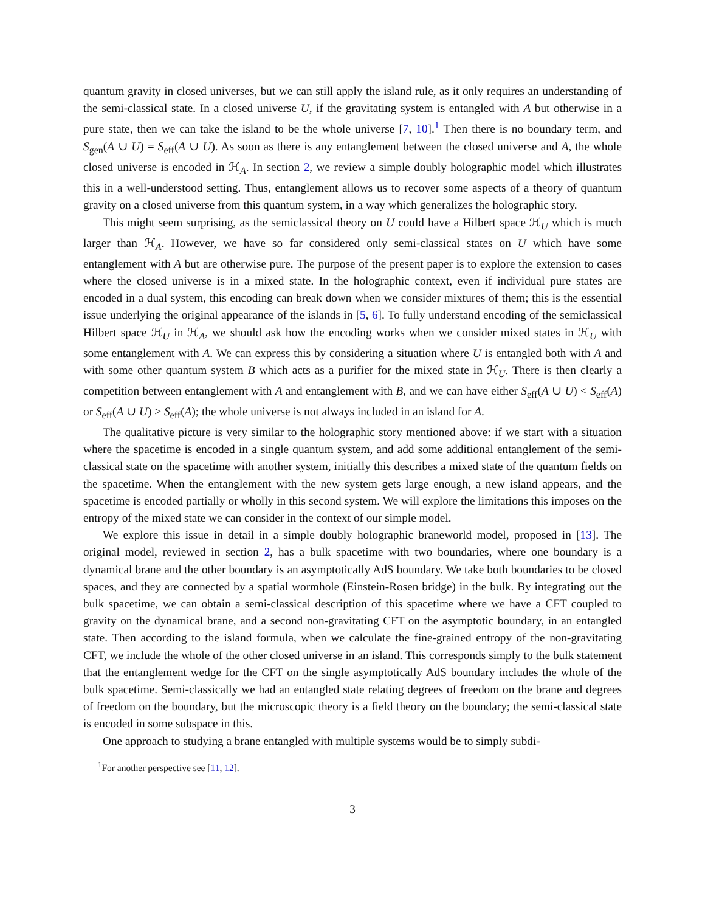quantum gravity in closed universes, but we can still apply the island rule, as it only requires an understanding of the semi-classical state. In a closed universe U, if the gravitating system is entangled with A but otherwise in a pure state, then we can take the island to be the whole universe [7, 10].<sup>1</sup> Then there is no boundary term, and S<sub>gen</sub>(A ∪ U) = S<sub>eff</sub>(A ∪ U). As soon as there is any entanglement between the closed universe and A, the whole closed universe is encoded in ℋ<sub>A</sub>. In section 2, we review a simple doubly holographic model which illustrates this in a well-understood setting. Thus, entanglement allows us to recover some aspects of a theory of quantum gravity on a closed universe from this quantum system, in a way which generalizes the holographic story.
This might seem surprising, as the semiclassical theory on U could have a Hilbert space ℋ<sub>U</sub> which is much larger than ℋ<sub>A</sub>. However, we have so far considered only semi-classical states on U which have some entanglement with A but are otherwise pure. The purpose of the present paper is to explore the extension to cases where the closed universe is in a mixed state. In the holographic context, even if individual pure states are encoded in a dual system, this encoding can break down when we consider mixtures of them; this is the essential issue underlying the original appearance of the islands in [5, 6]. To fully understand encoding of the semiclassical Hilbert space ℋ<sub>U</sub> in ℋ<sub>A</sub>, we should ask how the encoding works when we consider mixed states in ℋ<sub>U</sub> with some entanglement with A. We can express this by considering a situation where U is entangled both with A and with some other quantum system B which acts as a purifier for the mixed state in ℋ<sub>U</sub>. There is then clearly a competition between entanglement with A and entanglement with B, and we can have either S<sub>eff</sub>(A ∪ U) < S<sub>eff</sub>(A) or S<sub>eff</sub>(A ∪ U) > S<sub>eff</sub>(A); the whole universe is not always included in an island for A.
The qualitative picture is very similar to the holographic story mentioned above: if we start with a situation where the spacetime is encoded in a single quantum system, and add some additional entanglement of the semi-classical state on the spacetime with another system, initially this describes a mixed state of the quantum fields on the spacetime. When the entanglement with the new system gets large enough, a new island appears, and the spacetime is encoded partially or wholly in this second system. We will explore the limitations this imposes on the entropy of the mixed state we can consider in the context of our simple model.
We explore this issue in detail in a simple doubly holographic braneworld model, proposed in [13]. The original model, reviewed in section 2, has a bulk spacetime with two boundaries, where one boundary is a dynamical brane and the other boundary is an asymptotically AdS boundary. We take both boundaries to be closed spaces, and they are connected by a spatial wormhole (Einstein-Rosen bridge) in the bulk. By integrating out the bulk spacetime, we can obtain a semi-classical description of this spacetime where we have a CFT coupled to gravity on the dynamical brane, and a second non-gravitating CFT on the asymptotic boundary, in an entangled state. Then according to the island formula, when we calculate the fine-grained entropy of the non-gravitating CFT, we include the whole of the other closed universe in an island. This corresponds simply to the bulk statement that the entanglement wedge for the CFT on the single asymptotically AdS boundary includes the whole of the bulk spacetime. Semi-classically we had an entangled state relating degrees of freedom on the brane and degrees of freedom on the boundary, but the microscopic theory is a field theory on the boundary; the semi-classical state is encoded in some subspace in this.
One approach to studying a brane entangled with multiple systems would be to simply subdi-
<sup>1</sup> For another perspective see [11, 12].
3